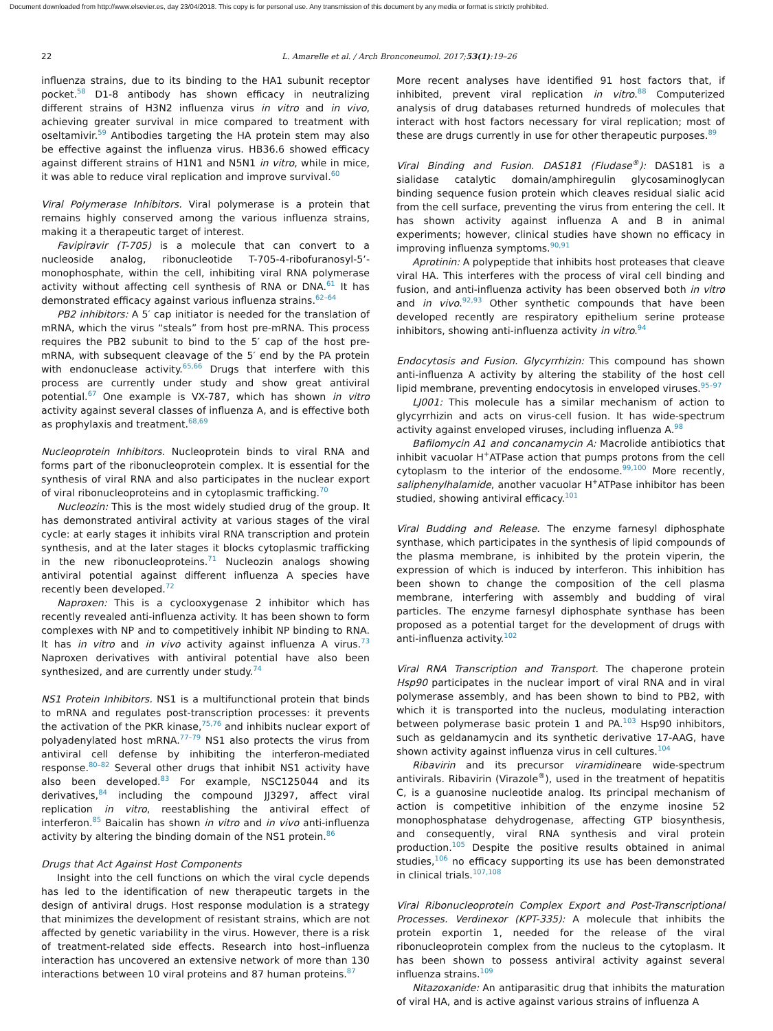Document downloaded from http://www.elsevier.es, day 23/04/2018. This copy is for personal use. Any transmission of this document by any media or format is strictly prohibited.
22 L. Amarelle et al. / Arch Bronconeumol. 2017;53(1):19–26
influenza strains, due to its binding to the HA1 subunit receptor pocket.<sup>58</sup> D1-8 antibody has shown efficacy in neutralizing different strains of H3N2 influenza virus in vitro and in vivo, achieving greater survival in mice compared to treatment with oseltamivir.<sup>59</sup> Antibodies targeting the HA protein stem may also be effective against the influenza virus. HB36.6 showed efficacy against different strains of H1N1 and N5N1 in vitro, while in mice, it was able to reduce viral replication and improve survival.<sup>60</sup>
Viral Polymerase Inhibitors. Viral polymerase is a protein that remains highly conserved among the various influenza strains, making it a therapeutic target of interest.
Favipiravir (T-705) is a molecule that can convert to a nucleoside analog, ribonucleotide T-705-4-ribofuranosyl-5’-monophosphate, within the cell, inhibiting viral RNA polymerase activity without affecting cell synthesis of RNA or DNA.<sup>61</sup> It has demonstrated efficacy against various influenza strains.<sup>62–64</sup>
PB2 inhibitors: A 5′ cap initiator is needed for the translation of mRNA, which the virus “steals” from host pre-mRNA. This process requires the PB2 subunit to bind to the 5′ cap of the host pre-mRNA, with subsequent cleavage of the 5′ end by the PA protein with endonuclease activity.<sup>65,66</sup> Drugs that interfere with this process are currently under study and show great antiviral potential.<sup>67</sup> One example is VX-787, which has shown in vitro activity against several classes of influenza A, and is effective both as prophylaxis and treatment.<sup>68,69</sup>
Nucleoprotein Inhibitors. Nucleoprotein binds to viral RNA and forms part of the ribonucleoprotein complex. It is essential for the synthesis of viral RNA and also participates in the nuclear export of viral ribonucleoproteins and in cytoplasmic trafficking.<sup>70</sup>
Nucleozin: This is the most widely studied drug of the group. It has demonstrated antiviral activity at various stages of the viral cycle: at early stages it inhibits viral RNA transcription and protein synthesis, and at the later stages it blocks cytoplasmic trafficking in the new ribonucleoproteins.<sup>71</sup> Nucleozin analogs showing antiviral potential against different influenza A species have recently been developed.<sup>72</sup>
Naproxen: This is a cyclooxygenase 2 inhibitor which has recently revealed anti-influenza activity. It has been shown to form complexes with NP and to competitively inhibit NP binding to RNA. It has in vitro and in vivo activity against influenza A virus.<sup>73</sup> Naproxen derivatives with antiviral potential have also been synthesized, and are currently under study.<sup>74</sup>
NS1 Protein Inhibitors. NS1 is a multifunctional protein that binds to mRNA and regulates post-transcription processes: it prevents the activation of the PKR kinase,<sup>75,76</sup> and inhibits nuclear export of polyadenylated host mRNA.<sup>77–79</sup> NS1 also protects the virus from antiviral cell defense by inhibiting the interferon-mediated response.<sup>80–82</sup> Several other drugs that inhibit NS1 activity have also been developed.<sup>83</sup> For example, NSC125044 and its derivatives,<sup>84</sup> including the compound JJ3297, affect viral replication in vitro, reestablishing the antiviral effect of interferon.<sup>85</sup> Baicalin has shown in vitro and in vivo anti-influenza activity by altering the binding domain of the NS1 protein.<sup>86</sup>
Drugs that Act Against Host Components
Insight into the cell functions on which the viral cycle depends has led to the identification of new therapeutic targets in the design of antiviral drugs. Host response modulation is a strategy that minimizes the development of resistant strains, which are not affected by genetic variability in the virus. However, there is a risk of treatment-related side effects. Research into host–influenza interaction has uncovered an extensive network of more than 130 interactions between 10 viral proteins and 87 human proteins.<sup>87</sup>
More recent analyses have identified 91 host factors that, if inhibited, prevent viral replication in vitro.<sup>88</sup> Computerized analysis of drug databases returned hundreds of molecules that interact with host factors necessary for viral replication; most of these are drugs currently in use for other therapeutic purposes.<sup>89</sup>
Viral Binding and Fusion. DAS181 (Fludase<sup>®</sup>): DAS181 is a sialidase catalytic domain/amphiregulin glycosaminoglycan binding sequence fusion protein which cleaves residual sialic acid from the cell surface, preventing the virus from entering the cell. It has shown activity against influenza A and B in animal experiments; however, clinical studies have shown no efficacy in improving influenza symptoms.<sup>90,91</sup>
Aprotinin: A polypeptide that inhibits host proteases that cleave viral HA. This interferes with the process of viral cell binding and fusion, and anti-influenza activity has been observed both in vitro and in vivo.<sup>92,93</sup> Other synthetic compounds that have been developed recently are respiratory epithelium serine protease inhibitors, showing anti-influenza activity in vitro.<sup>94</sup>
Endocytosis and Fusion. Glycyrrhizin: This compound has shown anti-influenza A activity by altering the stability of the host cell lipid membrane, preventing endocytosis in enveloped viruses.<sup>95–97</sup>
LJ001: This molecule has a similar mechanism of action to glycyrrhizin and acts on virus-cell fusion. It has wide-spectrum activity against enveloped viruses, including influenza A.<sup>98</sup>
Bafilomycin A1 and concanamycin A: Macrolide antibiotics that inhibit vacuolar H<sup>+</sup>ATPase action that pumps protons from the cell cytoplasm to the interior of the endosome.<sup>99,100</sup> More recently, saliphenylhalamide, another vacuolar H<sup>+</sup>ATPase inhibitor has been studied, showing antiviral efficacy.<sup>101</sup>
Viral Budding and Release. The enzyme farnesyl diphosphate synthase, which participates in the synthesis of lipid compounds of the plasma membrane, is inhibited by the protein viperin, the expression of which is induced by interferon. This inhibition has been shown to change the composition of the cell plasma membrane, interfering with assembly and budding of viral particles. The enzyme farnesyl diphosphate synthase has been proposed as a potential target for the development of drugs with anti-influenza activity.<sup>102</sup>
Viral RNA Transcription and Transport. The chaperone protein Hsp90 participates in the nuclear import of viral RNA and in viral polymerase assembly, and has been shown to bind to PB2, with which it is transported into the nucleus, modulating interaction between polymerase basic protein 1 and PA.<sup>103</sup> Hsp90 inhibitors, such as geldanamycin and its synthetic derivative 17-AAG, have shown activity against influenza virus in cell cultures.<sup>104</sup>
Ribavirin and its precursor viramidineare wide-spectrum antivirals. Ribavirin (Virazole<sup>®</sup>), used in the treatment of hepatitis C, is a guanosine nucleotide analog. Its principal mechanism of action is competitive inhibition of the enzyme inosine 52 monophosphatase dehydrogenase, affecting GTP biosynthesis, and consequently, viral RNA synthesis and viral protein production.<sup>105</sup> Despite the positive results obtained in animal studies,<sup>106</sup> no efficacy supporting its use has been demonstrated in clinical trials.<sup>107,108</sup>
Viral Ribonucleoprotein Complex Export and Post-Transcriptional Processes. Verdinexor (KPT-335): A molecule that inhibits the protein exportin 1, needed for the release of the viral ribonucleoprotein complex from the nucleus to the cytoplasm. It has been shown to possess antiviral activity against several influenza strains.<sup>109</sup>
Nitazoxanide: An antiparasitic drug that inhibits the maturation of viral HA, and is active against various strains of influenza A